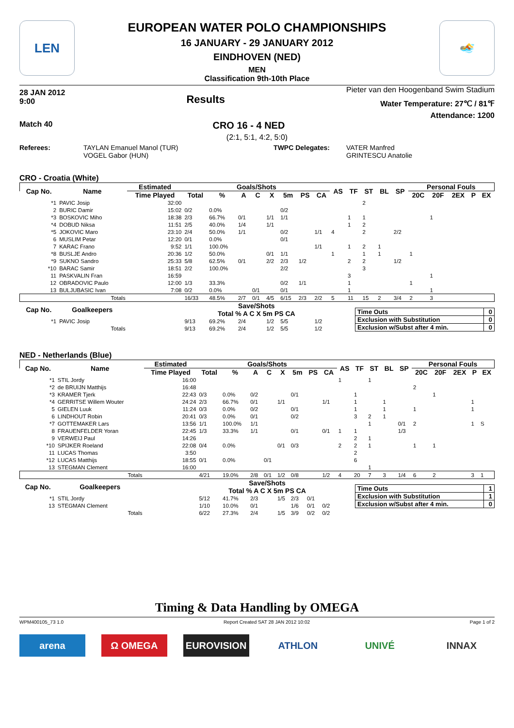LEN
EUROPEAN WATER POLO CHAMPIONSHIPS
16 JANUARY - 29 JANUARY 2012
EINDHOVEN (NED)
MEN
Classification 9th-10th Place
🏊
28 JAN 2012
9:00
Results
Pieter van den Hoogenband Swim Stadium
Water Temperature: 27℃ / 81℉
Attendance: 1200
Match 40 CRO 16 - 4 NED
(2:1, 5:1, 4:2, 5:0)
Referees: TAYLAN Emanuel Manol (TUR)
VOGEL Gabor (HUN)
TWPC Delegates: VATER Manfred
GRINTESCU Anatolie
CRO - Croatia (White)
| Cap No. | Name | Estimated | Goals/Shots | | | | | | | | AS | TF | ST | BL | SP | Personal Fouls | | | | |
| --- | --- | --- | --- | --- | --- | --- | --- | --- | --- | --- | --- | --- | --- | --- | --- | --- | --- | --- | --- | --- |
| | | Time Played | Total | % | A | C | X | 5m | PS | CA | | | | | | 20C | 20F | 2EX | P | EX |
| *1 | PAVIC Josip | 32:00 | | | | | | | | | | | 2 | | | | | | | |
| 2 | BURIC Damir | 15:02 | 0/2 | 0.0% | | | | 0/2 | | | | | | | | | | | | |
| *3 | BOSKOVIC Miho | 18:38 | 2/3 | 66.7% | 0/1 | | 1/1 | 1/1 | | | | 1 | 1 | | | | 1 | | | |
| *4 | DOBUD Niksa | 11:51 | 2/5 | 40.0% | 1/4 | | 1/1 | | | | | 1 | 2 | | | | | | | |
| *5 | JOKOVIC Maro | 23:10 | 2/4 | 50.0% | 1/1 | | | 0/2 | | 1/1 | 4 | | 2 | | 2/2 | | | | | |
| 6 | MUSLIM Petar | 12:20 | 0/1 | 0.0% | | | | 0/1 | | | | | | | | | | | | |
| 7 | KARAC Frano | 9:52 | 1/1 | 100.0% | | | | | | 1/1 | | 1 | 2 | 1 | | | | | | |
| *8 | BUSLJE Andro | 20:36 | 1/2 | 50.0% | | | 0/1 | 1/1 | | | 1 | | 1 | 1 | | 1 | | | | |
| *9 | SUKNO Sandro | 25:33 | 5/8 | 62.5% | 0/1 | | 2/2 | 2/3 | 1/2 | | | 2 | 2 | | 1/2 | | | | | |
| *10 | BARAC Samir | 18:51 | 2/2 | 100.0% | | | | 2/2 | | | | | 3 | | | | | | | |
| 11 | PASKVALIN Fran | 16:59 | | | | | | | | | | 3 | | | | | 1 | | | |
| 12 | OBRADOVIC Paulo | 12:00 | 1/3 | 33.3% | | | | 0/2 | 1/1 | | | 1 | | | | 1 | | | | |
| 13 | BULJUBASIC Ivan | 7:08 | 0/2 | 0.0% | | 0/1 | | 0/1 | | | | 1 | | | | | 1 | | | |
| | Totals | | 16/33 | 48.5% | 2/7 | 0/1 | 4/5 | 6/15 | 2/3 | 2/2 | 5 | 11 | 15 | 2 | 3/4 | 2 | 3 | | | |
| Cap No. | Goalkeepers | | Save/Shots Total % A C X 5m PS CA | | | | | | | | | | | | | | | | | |
| *1 | PAVIC Josip | | 9/13 | 69.2% | 2/4 | | 1/2 | 5/5 | | 1/2 | | | | | | | | | | |
| | Totals | | 9/13 | 69.2% | 2/4 | | 1/2 | 5/5 | | 1/2 | | | | | | | | | | |
| Time Outs | 0 |
| Exclusion with Substitution | 0 |
| Exclusion w/Subst after 4 min. | 0 |
NED - Netherlands (Blue)
| Cap No. | Name | Estimated | Goals/Shots | | | | | | | | AS | TF | ST | BL | SP | Personal Fouls | | | | |
| --- | --- | --- | --- | --- | --- | --- | --- | --- | --- | --- | --- | --- | --- | --- | --- | --- | --- | --- | --- | --- |
| | | Time Played | Total | % | A | C | X | 5m | PS | CA | | | | | | 20C | 20F | 2EX | P | EX |
| *1 | STIL Jordy | 16:00 | | | | | | | | | 1 | | 1 | | | | | | | |
| *2 | de BRUIJN Matthijs | 16:48 | | | | | | | | | | | | | | 2 | | | | |
| *3 | KRAMER Tjerk | 22:43 | 0/3 | 0.0% | 0/2 | | | 0/1 | | | | 1 | | | | | 1 | | | |
| *4 | GERRITSE Willem Wouter | 24:24 | 2/3 | 66.7% | 0/1 | | 1/1 | | | 1/1 | | 1 | | 1 | | | | | 1 | |
| 5 | GIELEN Luuk | 11:24 | 0/3 | 0.0% | 0/2 | | | 0/1 | | | | 1 | | 1 | | 1 | | | 1 | |
| 6 | LINDHOUT Robin | 20:41 | 0/3 | 0.0% | 0/1 | | | 0/2 | | | | 3 | 2 | 1 | | | | | | |
| *7 | GOTTEMAKER Lars | 13:56 | 1/1 | 100.0% | 1/1 | | | | | | | | 1 | | 0/1 | 2 | | | 1 | S |
| 8 | FRAUENFELDER Yoran | 22:45 | 1/3 | 33.3% | 1/1 | | | 0/1 | | 0/1 | 1 | 1 | | | 1/3 | | | | | |
| 9 | VERWEIJ Paul | 14:26 | | | | | | | | | | 2 | 1 | | | | | | | |
| *10 | SPIJKER Roeland | 22:08 | 0/4 | 0.0% | | | 0/1 | 0/3 | | | 2 | 2 | 1 | | | 1 | 1 | | | |
| 11 | LUCAS Thomas | 3:50 | | | | | | | | | | 2 | | | | | | | | |
| *12 | LUCAS Matthijs | 18:55 | 0/1 | 0.0% | | 0/1 | | | | | | 6 | | | | | | | | |
| 13 | STEGMAN Clement | 16:00 | | | | | | | | | | | 1 | | | | | | | |
| | Totals | | 4/21 | 19.0% | 2/8 | 0/1 | 1/2 | 0/8 | | 1/2 | 4 | 20 | 7 | 3 | 1/4 | 6 | 2 | | 3 | 1 |
| Cap No. | Goalkeepers | | Save/Shots Total % A C X 5m PS CA | | | | | | | | | | | | | | | | | |
| *1 | STIL Jordy | | 5/12 | 41.7% | 2/3 | | 1/5 | 2/3 | 0/1 | | | | | | | | | | | |
| 13 | STEGMAN Clement | | 1/10 | 10.0% | 0/1 | | | 1/6 | 0/1 | 0/2 | | | | | | | | | | |
| | Totals | | 6/22 | 27.3% | 2/4 | | 1/5 | 3/9 | 0/2 | 0/2 | | | | | | | | | | |
| Time Outs | 1 |
| Exclusion with Substitution | 1 |
| Exclusion w/Subst after 4 min. | 0 |
Timing & Data Handling by OMEGA
WPM400105_73 1.0 Report Created SAT 28 JAN 2012 10:02 Page 1 of 2
arena Ω OMEGA EUROVISION ATHLON UNIVÉ INNAX